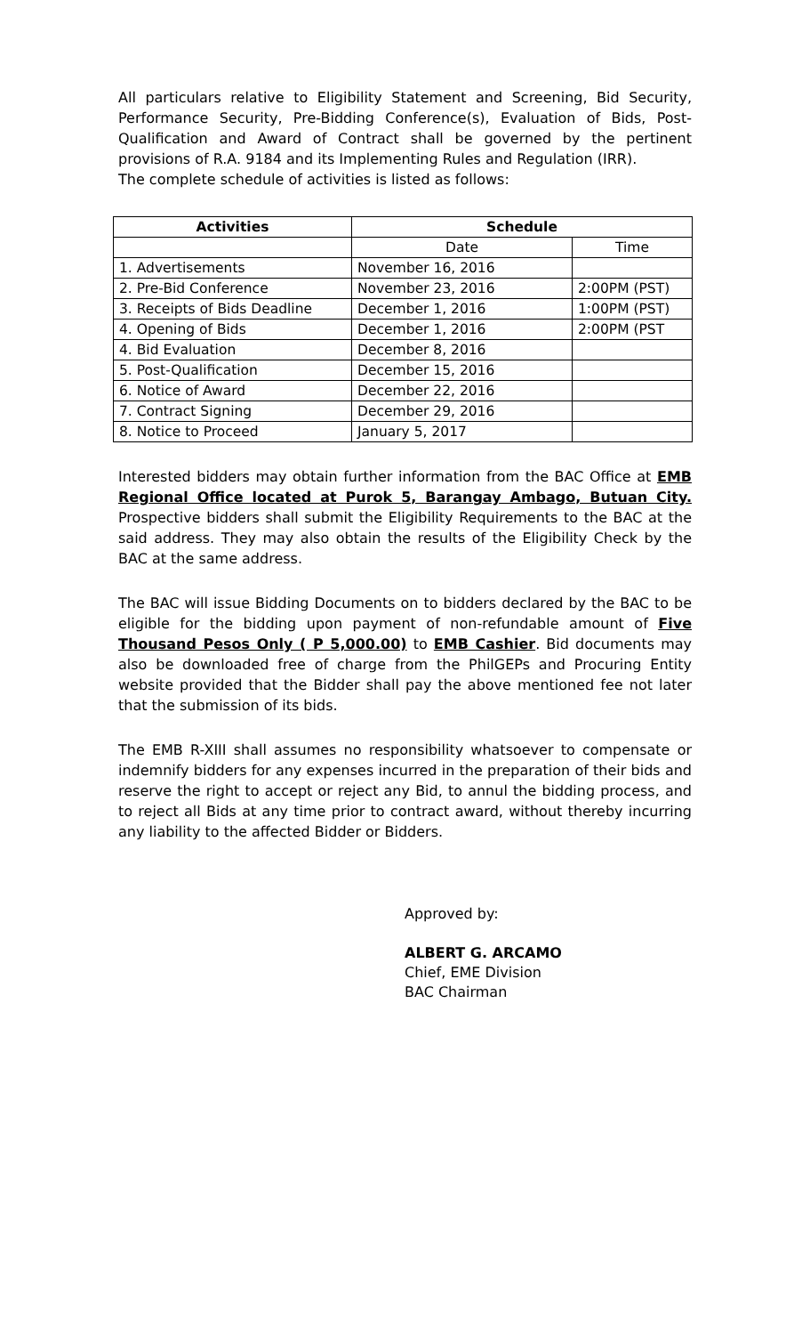All particulars relative to Eligibility Statement and Screening, Bid Security, Performance Security, Pre-Bidding Conference(s), Evaluation of Bids, Post-Qualification and Award of Contract shall be governed by the pertinent provisions of R.A. 9184 and its Implementing Rules and Regulation (IRR).
The complete schedule of activities is listed as follows:
| Activities | Schedule | |
| --- | --- | --- |
| | Date | Time |
| 1. Advertisements | November 16, 2016 | |
| 2. Pre-Bid Conference | November 23, 2016 | 2:00PM (PST) |
| 3. Receipts of Bids Deadline | December 1, 2016 | 1:00PM (PST) |
| 4. Opening of Bids | December 1, 2016 | 2:00PM (PST |
| 4. Bid Evaluation | December 8, 2016 | |
| 5. Post-Qualification | December 15, 2016 | |
| 6. Notice of Award | December 22, 2016 | |
| 7. Contract Signing | December 29, 2016 | |
| 8. Notice to Proceed | January 5, 2017 | |
Interested bidders may obtain further information from the BAC Office at EMB Regional Office located at Purok 5, Barangay Ambago, Butuan City. Prospective bidders shall submit the Eligibility Requirements to the BAC at the said address. They may also obtain the results of the Eligibility Check by the BAC at the same address.
The BAC will issue Bidding Documents on to bidders declared by the BAC to be eligible for the bidding upon payment of non-refundable amount of Five Thousand Pesos Only ( P 5,000.00) to EMB Cashier. Bid documents may also be downloaded free of charge from the PhilGEPs and Procuring Entity website provided that the Bidder shall pay the above mentioned fee not later that the submission of its bids.
The EMB R-XIII shall assumes no responsibility whatsoever to compensate or indemnify bidders for any expenses incurred in the preparation of their bids and reserve the right to accept or reject any Bid, to annul the bidding process, and to reject all Bids at any time prior to contract award, without thereby incurring any liability to the affected Bidder or Bidders.
Approved by:
ALBERT G. ARCAMO
Chief, EME Division
BAC Chairman